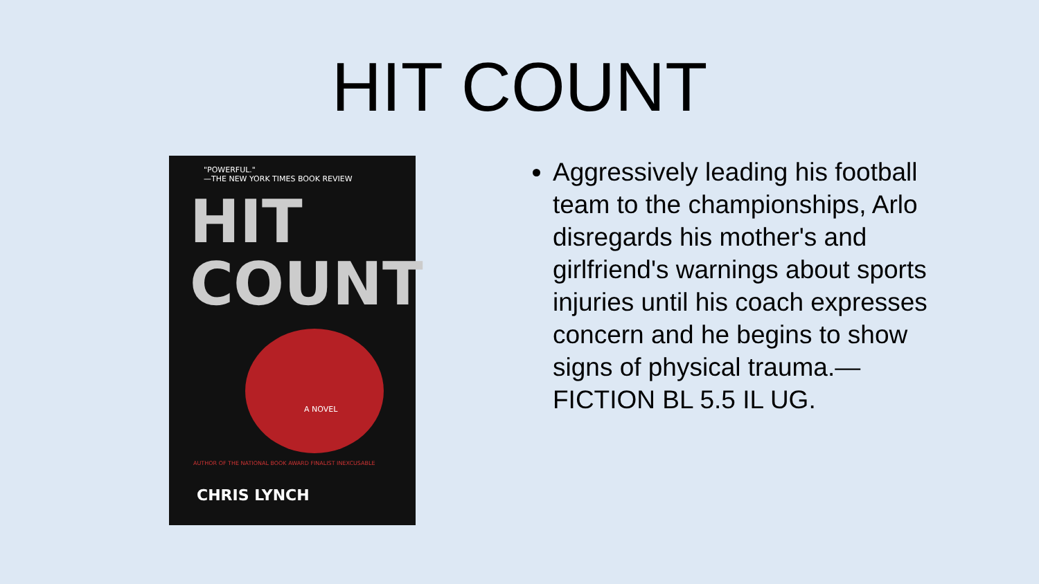HIT COUNT
"POWERFUL."
—THE NEW YORK TIMES BOOK REVIEW
HIT
COUNT
A NOVEL
AUTHOR OF THE NATIONAL BOOK AWARD FINALIST INEXCUSABLE
CHRIS LYNCH
Aggressively leading his football team to the championships, Arlo disregards his mother's and girlfriend's warnings about sports injuries until his coach expresses concern and he begins to show signs of physical trauma.—FICTION BL 5.5 IL UG.